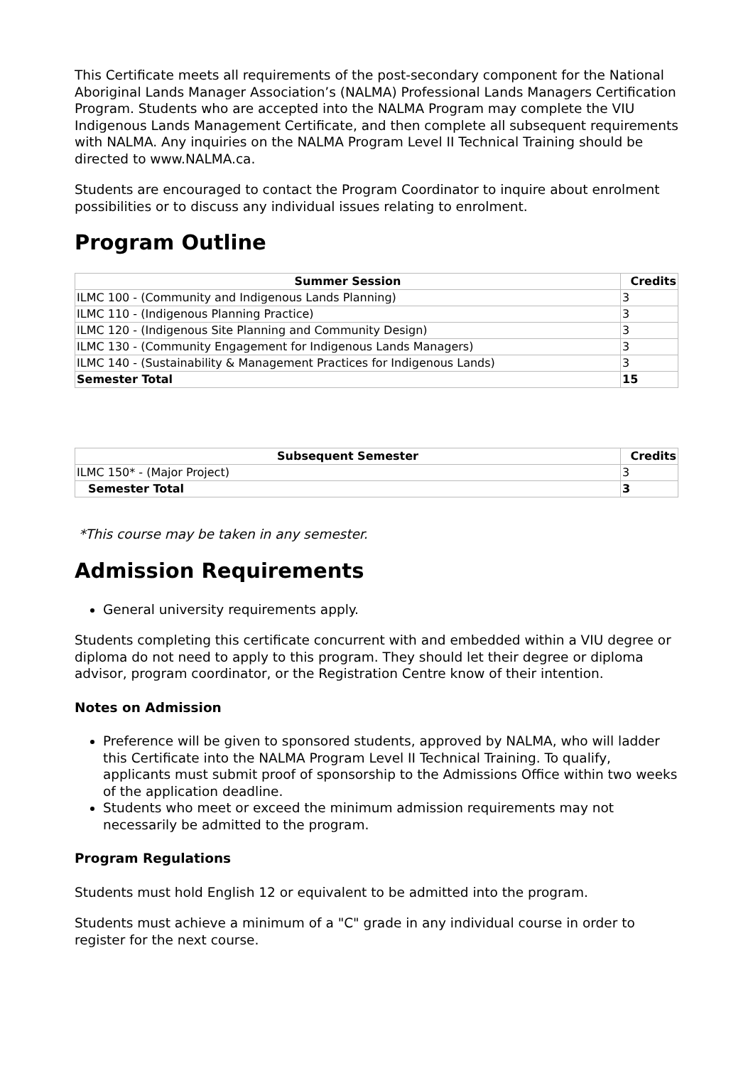This Certificate meets all requirements of the post-secondary component for the National Aboriginal Lands Manager Association’s (NALMA) Professional Lands Managers Certification Program. Students who are accepted into the NALMA Program may complete the VIU Indigenous Lands Management Certificate, and then complete all subsequent requirements with NALMA. Any inquiries on the NALMA Program Level II Technical Training should be directed to www.NALMA.ca.
Students are encouraged to contact the Program Coordinator to inquire about enrolment possibilities or to discuss any individual issues relating to enrolment.
Program Outline
| Summer Session | Credits |
| --- | --- |
| ILMC 100 - (Community and Indigenous Lands Planning) | 3 |
| ILMC 110 - (Indigenous Planning Practice) | 3 |
| ILMC 120 - (Indigenous Site Planning and Community Design) | 3 |
| ILMC 130 - (Community Engagement for Indigenous Lands Managers) | 3 |
| ILMC 140 - (Sustainability & Management Practices for Indigenous Lands) | 3 |
| Semester Total | 15 |
| Subsequent Semester | Credits |
| --- | --- |
| ILMC 150* - (Major Project) | 3 |
| Semester Total | 3 |
*This course may be taken in any semester.
Admission Requirements
General university requirements apply.
Students completing this certificate concurrent with and embedded within a VIU degree or diploma do not need to apply to this program. They should let their degree or diploma advisor, program coordinator, or the Registration Centre know of their intention.
Notes on Admission
Preference will be given to sponsored students, approved by NALMA, who will ladder this Certificate into the NALMA Program Level II Technical Training. To qualify, applicants must submit proof of sponsorship to the Admissions Office within two weeks of the application deadline.
Students who meet or exceed the minimum admission requirements may not necessarily be admitted to the program.
Program Regulations
Students must hold English 12 or equivalent to be admitted into the program.
Students must achieve a minimum of a "C" grade in any individual course in order to register for the next course.